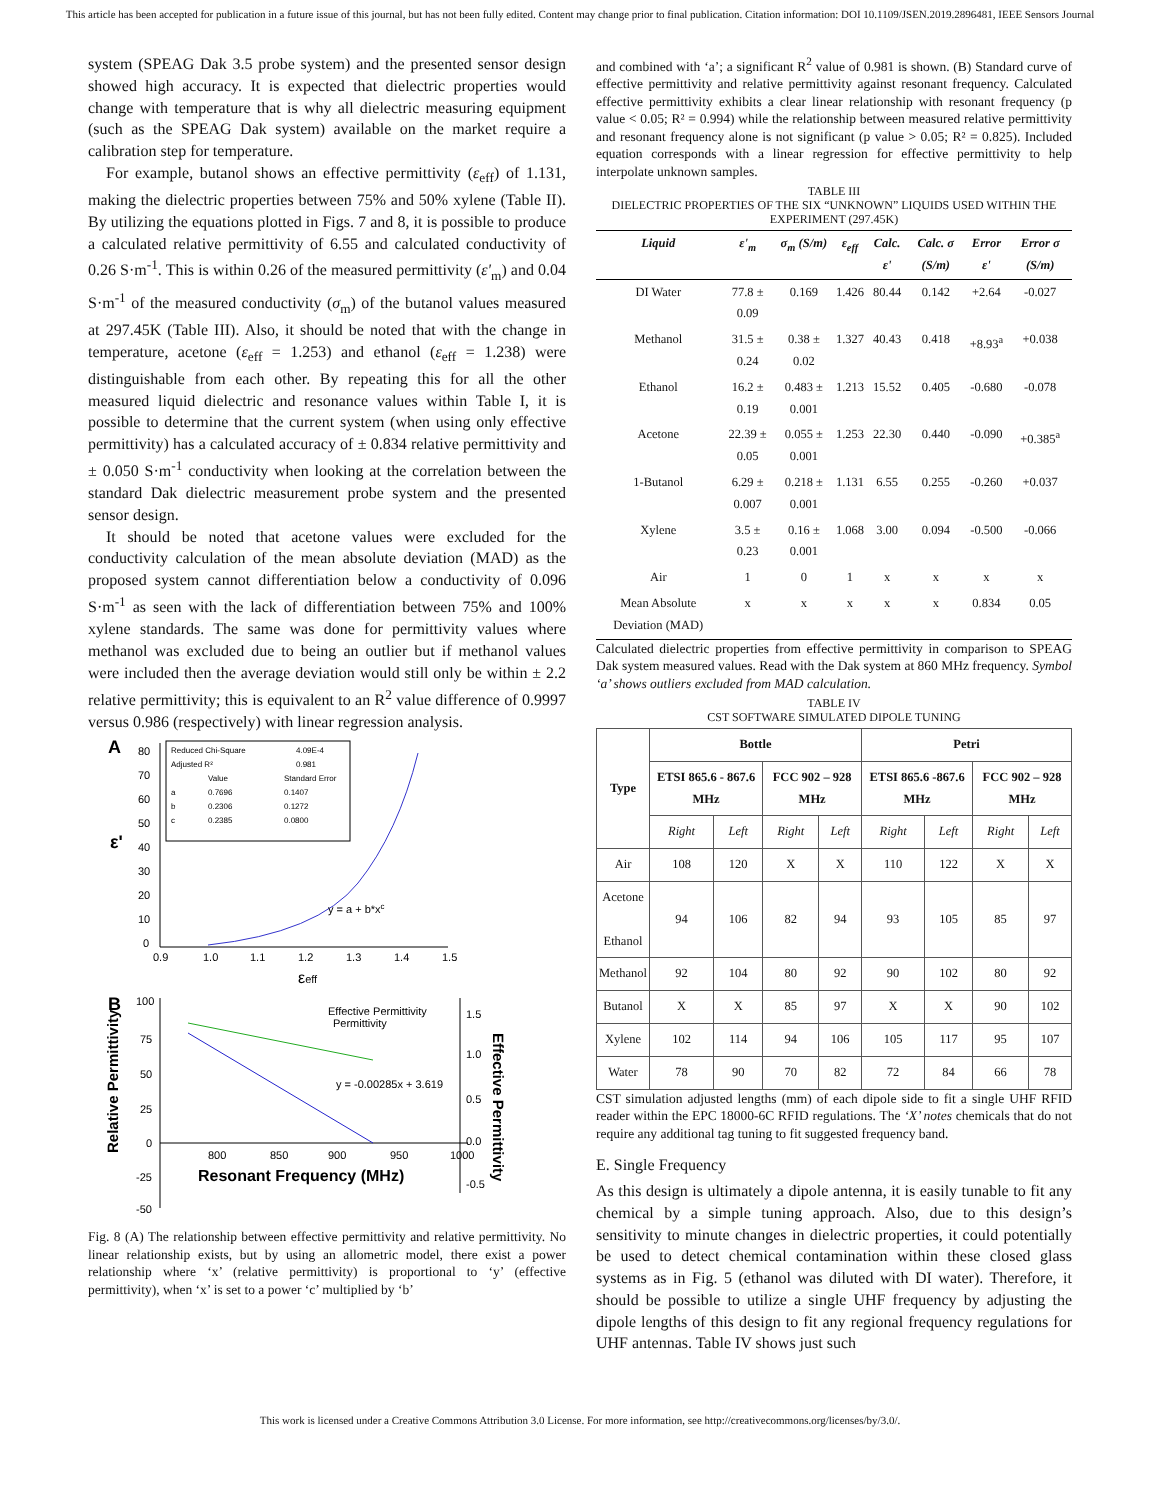This article has been accepted for publication in a future issue of this journal, but has not been fully edited. Content may change prior to final publication. Citation information: DOI 10.1109/JSEN.2019.2896481, IEEE Sensors Journal
system (SPEAG Dak 3.5 probe system) and the presented sensor design showed high accuracy. It is expected that dielectric properties would change with temperature that is why all dielectric measuring equipment (such as the SPEAG Dak system) available on the market require a calibration step for temperature.
For example, butanol shows an effective permittivity (ε<sub>eff</sub>) of 1.131, making the dielectric properties between 75% and 50% xylene (Table II). By utilizing the equations plotted in Figs. 7 and 8, it is possible to produce a calculated relative permittivity of 6.55 and calculated conductivity of 0.26 S·m<sup>-1</sup>. This is within 0.26 of the measured permittivity (ε'<sub>m</sub>) and 0.04 S·m<sup>-1</sup> of the measured conductivity (σ<sub>m</sub>) of the butanol values measured at 297.45K (Table III). Also, it should be noted that with the change in temperature, acetone (ε<sub>eff</sub> = 1.253) and ethanol (ε<sub>eff</sub> = 1.238) were distinguishable from each other. By repeating this for all the other measured liquid dielectric and resonance values within Table I, it is possible to determine that the current system (when using only effective permittivity) has a calculated accuracy of ± 0.834 relative permittivity and ± 0.050 S·m<sup>-1</sup> conductivity when looking at the correlation between the standard Dak dielectric measurement probe system and the presented sensor design.
It should be noted that acetone values were excluded for the conductivity calculation of the mean absolute deviation (MAD) as the proposed system cannot differentiation below a conductivity of 0.096 S·m<sup>-1</sup> as seen with the lack of differentiation between 75% and 100% xylene standards. The same was done for permittivity values where methanol was excluded due to being an outlier but if methanol values were included then the average deviation would still only be within ± 2.2 relative permittivity; this is equivalent to an R<sup>2</sup> value difference of 0.9997 versus 0.986 (respectively) with linear regression analysis.
A
80
70
60
50
40
30
20
10
0
ε'
0.9
1.0
1.1
1.2
1.3
1.4
1.5
εeff
y = a + b*xc
Reduced Chi-Square
4.09E-4
Adjusted R²
0.981
Value
Standard Error
a
0.7696
0.1407
b
0.2306
0.1272
c
0.2385
0.0800
B
100
75
50
25
0
-25
-50
800
850
900
950
1000
Resonant Frequency (MHz)
Relative Permittivity
Effective Permittivity
1.5
1.0
0.5
0.0
-0.5
Effective Permittivity
Permittivity
y = -0.00285x + 3.619
Fig. 8 (A) The relationship between effective permittivity and relative permittivity. No linear relationship exists, but by using an allometric model, there exist a power relationship where ‘x’ (relative permittivity) is proportional to ‘y’ (effective permittivity), when ‘x’ is set to a power ‘c’ multiplied by ‘b’
and combined with ‘a’; a significant R<sup>2</sup> value of 0.981 is shown. (B) Standard curve of effective permittivity and relative permittivity against resonant frequency. Calculated effective permittivity exhibits a clear linear relationship with resonant frequency (p value < 0.05; R² = 0.994) while the relationship between measured relative permittivity and resonant frequency alone is not significant (p value > 0.05; R² = 0.825). Included equation corresponds with a linear regression for effective permittivity to help interpolate unknown samples.
TABLE III
DIELECTRIC PROPERTIES OF THE SIX “UNKNOWN” LIQUIDS USED WITHIN THE EXPERIMENT (297.45K)
| Liquid | ε'<sub>m</sub> | σ<sub>m</sub> (S/m) | ε<sub>eff</sub> | Calc. ε' | Calc. σ (S/m) | Error ε' | Error σ (S/m) |
| --- | --- | --- | --- | --- | --- | --- | --- |
| DI Water | 77.8 ± 0.09 | 0.169 | 1.426 | 80.44 | 0.142 | +2.64 | -0.027 |
| Methanol | 31.5 ± 0.24 | 0.38 ± 0.02 | 1.327 | 40.43 | 0.418 | +8.93<sup>a</sup> | +0.038 |
| Ethanol | 16.2 ± 0.19 | 0.483 ± 0.001 | 1.213 | 15.52 | 0.405 | -0.680 | -0.078 |
| Acetone | 22.39 ± 0.05 | 0.055 ± 0.001 | 1.253 | 22.30 | 0.440 | -0.090 | +0.385<sup>a</sup> |
| 1-Butanol | 6.29 ± 0.007 | 0.218 ± 0.001 | 1.131 | 6.55 | 0.255 | -0.260 | +0.037 |
| Xylene | 3.5 ± 0.23 | 0.16 ± 0.001 | 1.068 | 3.00 | 0.094 | -0.500 | -0.066 |
| Air | 1 | 0 | 1 | x | x | x | x |
| Mean Absolute Deviation (MAD) | x | x | x | x | x | 0.834 | 0.05 |
Calculated dielectric properties from effective permittivity in comparison to SPEAG Dak system measured values. Read with the Dak system at 860 MHz frequency. Symbol ‘a’ shows outliers excluded from MAD calculation.
TABLE IV
CST SOFTWARE SIMULATED DIPOLE TUNING
| Type | Bottle | | | | Petri | | | |
| --- | --- | --- | --- | --- | --- | --- | --- | --- |
| | ETSI 865.6 - 867.6 MHz | | FCC 902 – 928 MHz | | ETSI 865.6 -867.6 MHz | | FCC 902 – 928 MHz | |
| | Right | Left | Right | Left | Right | Left | Right | Left |
| Air | 108 | 120 | X | X | 110 | 122 | X | X |
| Acetone Ethanol | 94 | 106 | 82 | 94 | 93 | 105 | 85 | 97 |
| Methanol | 92 | 104 | 80 | 92 | 90 | 102 | 80 | 92 |
| Butanol | X | X | 85 | 97 | X | X | 90 | 102 |
| Xylene | 102 | 114 | 94 | 106 | 105 | 117 | 95 | 107 |
| Water | 78 | 90 | 70 | 82 | 72 | 84 | 66 | 78 |
CST simulation adjusted lengths (mm) of each dipole side to fit a single UHF RFID reader within the EPC 18000-6C RFID regulations. The ‘X’ notes chemicals that do not require any additional tag tuning to fit suggested frequency band.
E. Single Frequency
As this design is ultimately a dipole antenna, it is easily tunable to fit any chemical by a simple tuning approach. Also, due to this design’s sensitivity to minute changes in dielectric properties, it could potentially be used to detect chemical contamination within these closed glass systems as in Fig. 5 (ethanol was diluted with DI water). Therefore, it should be possible to utilize a single UHF frequency by adjusting the dipole lengths of this design to fit any regional frequency regulations for UHF antennas. Table IV shows just such
This work is licensed under a Creative Commons Attribution 3.0 License. For more information, see http://creativecommons.org/licenses/by/3.0/.